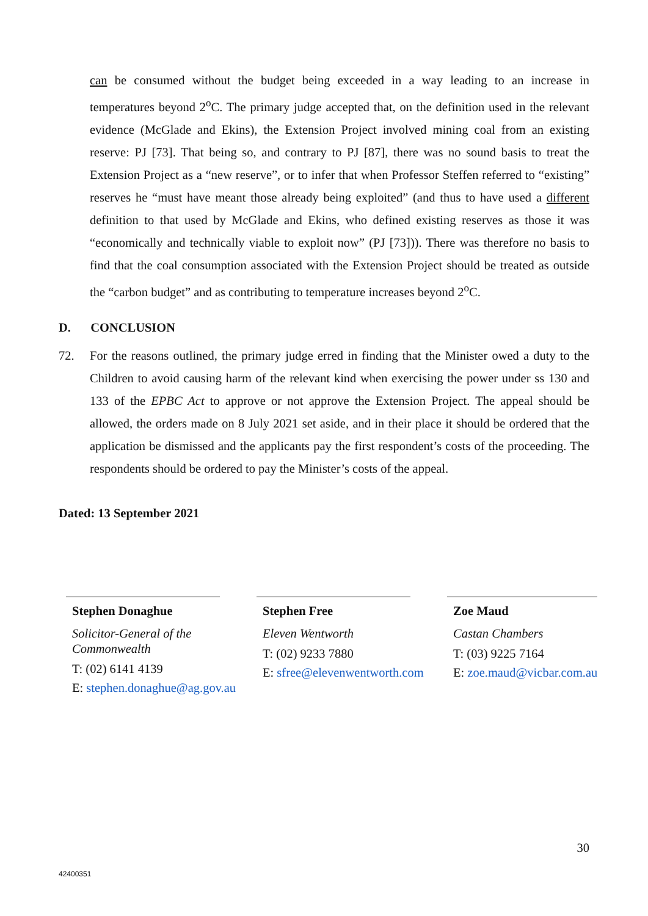can be consumed without the budget being exceeded in a way leading to an increase in temperatures beyond 2<sup>o</sup>C. The primary judge accepted that, on the definition used in the relevant evidence (McGlade and Ekins), the Extension Project involved mining coal from an existing reserve: PJ [73]. That being so, and contrary to PJ [87], there was no sound basis to treat the Extension Project as a “new reserve”, or to infer that when Professor Steffen referred to “existing” reserves he “must have meant those already being exploited” (and thus to have used a different definition to that used by McGlade and Ekins, who defined existing reserves as those it was “economically and technically viable to exploit now” (PJ [73])). There was therefore no basis to find that the coal consumption associated with the Extension Project should be treated as outside the “carbon budget” and as contributing to temperature increases beyond 2<sup>o</sup>C.
D. CONCLUSION
72. For the reasons outlined, the primary judge erred in finding that the Minister owed a duty to the Children to avoid causing harm of the relevant kind when exercising the power under ss 130 and 133 of the EPBC Act to approve or not approve the Extension Project. The appeal should be allowed, the orders made on 8 July 2021 set aside, and in their place it should be ordered that the application be dismissed and the applicants pay the first respondent’s costs of the proceeding. The respondents should be ordered to pay the Minister’s costs of the appeal.
Dated: 13 September 2021
Stephen Donaghue
Solicitor-General of the Commonwealth
T: (02) 6141 4139
E: stephen.donaghue@ag.gov.au
Stephen Free
Eleven Wentworth
T: (02) 9233 7880
E: sfree@elevenwentworth.com
Zoe Maud
Castan Chambers
T: (03) 9225 7164
E: zoe.maud@vicbar.com.au
30
42400351